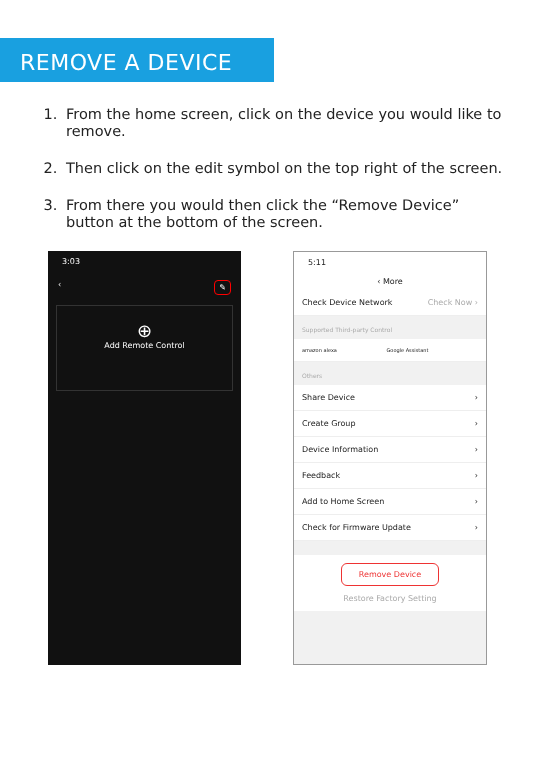REMOVE A DEVICE
1. From the home screen, click on the device you would like to remove.
2. Then click on the edit symbol on the top right of the screen.
3. From there you would then click the “Remove Device” button at the bottom of the screen.
3:03
‹ ✎
⊕
Add Remote Control
5:11
‹ More
Check Device Network Check Now ›
Supported Third-party Control
amazon alexa Google Assistant
Others
Share Device ›
Create Group ›
Device Information ›
Feedback ›
Add to Home Screen ›
Check for Firmware Update ›
Remove Device
Restore Factory Setting